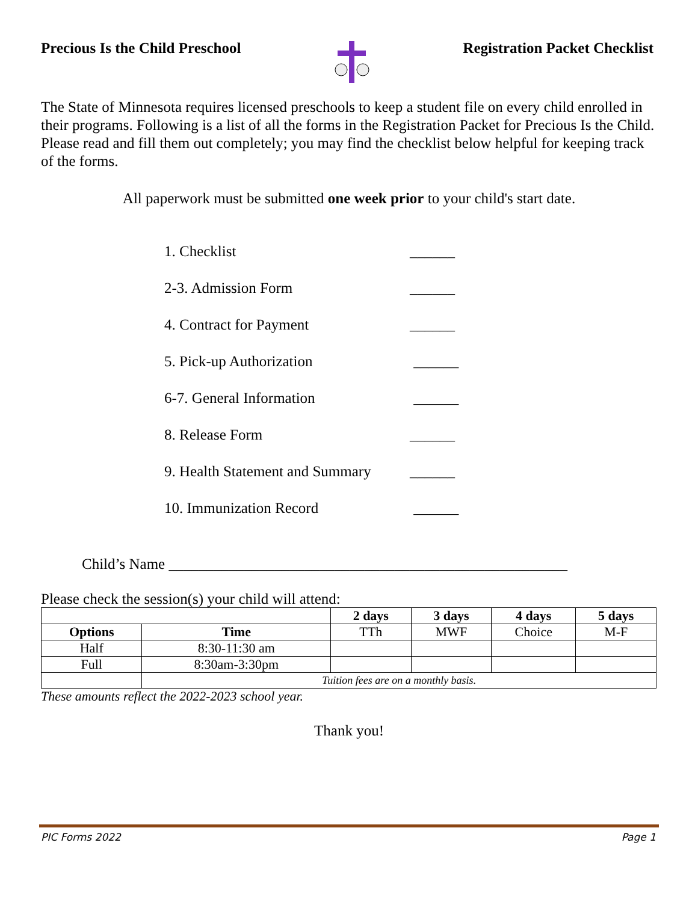Precious Is the Child Preschool Registration Packet Checklist
The State of Minnesota requires licensed preschools to keep a student file on every child enrolled in their programs. Following is a list of all the forms in the Registration Packet for Precious Is the Child. Please read and fill them out completely; you may find the checklist below helpful for keeping track of the forms.
All paperwork must be submitted one week prior to your child's start date.
1. Checklist ______
2-3. Admission Form ______
4. Contract for Payment ______
5. Pick-up Authorization ______
6-7. General Information ______
8. Release Form ______
9. Health Statement and Summary ______
10. Immunization Record ______
Child’s Name _____________________________________________________
Please check the session(s) your child will attend:
| | | 2 days | 3 days | 4 days | 5 days |
| Options | Time | TTh | MWF | Choice | M-F |
| Half | 8:30-11:30 am | | | | |
| Full | 8:30am-3:30pm | | | | |
| | Tuition fees are on a monthly basis. | | | | |
These amounts reflect the 2022-2023 school year.
Thank you!
PIC Forms 2022 Page 1